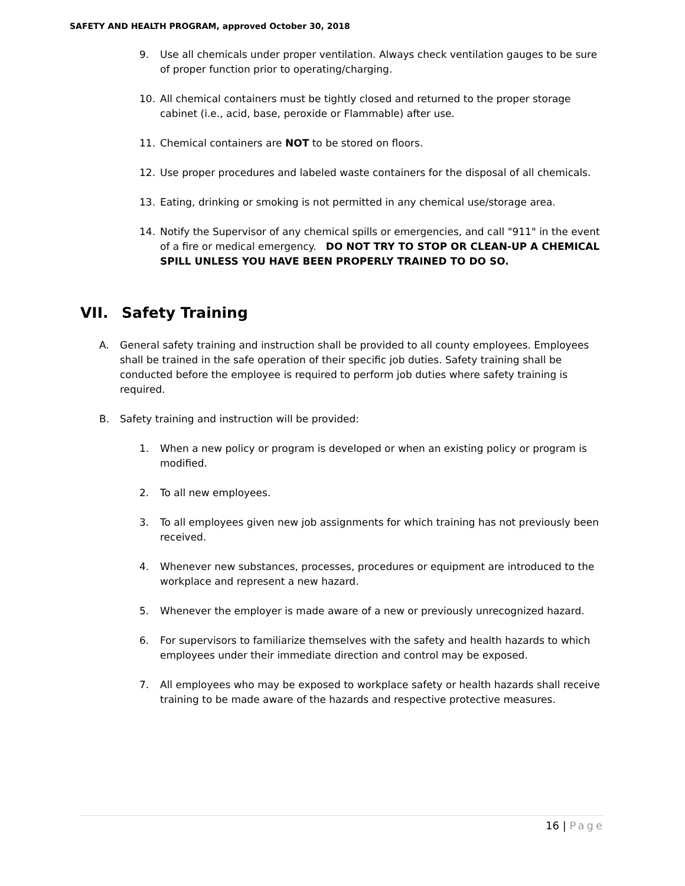SAFETY AND HEALTH PROGRAM, approved October 30, 2018
9. Use all chemicals under proper ventilation. Always check ventilation gauges to be sure of proper function prior to operating/charging.
10. All chemical containers must be tightly closed and returned to the proper storage cabinet (i.e., acid, base, peroxide or Flammable) after use.
11. Chemical containers are NOT to be stored on floors.
12. Use proper procedures and labeled waste containers for the disposal of all chemicals.
13. Eating, drinking or smoking is not permitted in any chemical use/storage area.
14. Notify the Supervisor of any chemical spills or emergencies, and call "911" in the event of a fire or medical emergency. DO NOT TRY TO STOP OR CLEAN-UP A CHEMICAL SPILL UNLESS YOU HAVE BEEN PROPERLY TRAINED TO DO SO.
VII. Safety Training
A. General safety training and instruction shall be provided to all county employees. Employees shall be trained in the safe operation of their specific job duties. Safety training shall be conducted before the employee is required to perform job duties where safety training is required.
B. Safety training and instruction will be provided:
1. When a new policy or program is developed or when an existing policy or program is modified.
2. To all new employees.
3. To all employees given new job assignments for which training has not previously been received.
4. Whenever new substances, processes, procedures or equipment are introduced to the workplace and represent a new hazard.
5. Whenever the employer is made aware of a new or previously unrecognized hazard.
6. For supervisors to familiarize themselves with the safety and health hazards to which employees under their immediate direction and control may be exposed.
7. All employees who may be exposed to workplace safety or health hazards shall receive training to be made aware of the hazards and respective protective measures.
16 | Page